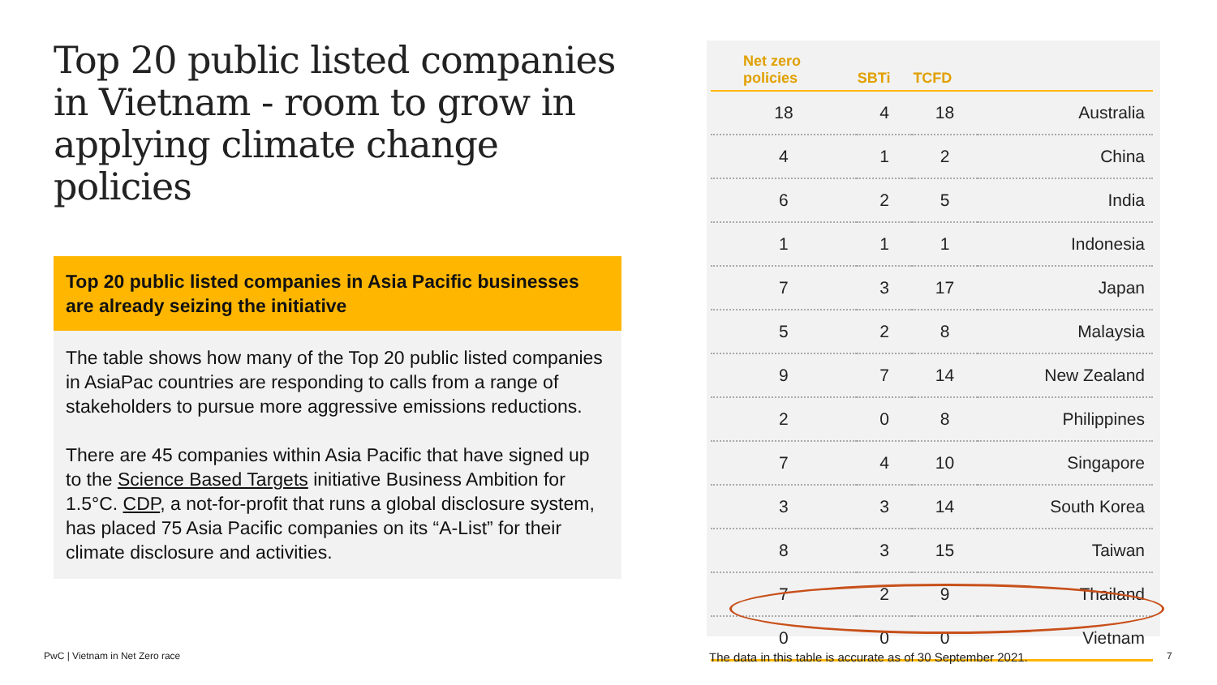Top 20 public listed companies in Vietnam - room to grow in applying climate change policies
Top 20 public listed companies in Asia Pacific businesses are already seizing the initiative
The table shows how many of the Top 20 public listed companies in AsiaPac countries are responding to calls from a range of stakeholders to pursue more aggressive emissions reductions.
There are 45 companies within Asia Pacific that have signed up to the Science Based Targets initiative Business Ambition for 1.5°C. CDP, a not-for-profit that runs a global disclosure system, has placed 75 Asia Pacific companies on its “A-List” for their climate disclosure and activities.
| Net zero policies | SBTi | TCFD | |
| --- | --- | --- | --- |
| 18 | 4 | 18 | Australia |
| 4 | 1 | 2 | China |
| 6 | 2 | 5 | India |
| 1 | 1 | 1 | Indonesia |
| 7 | 3 | 17 | Japan |
| 5 | 2 | 8 | Malaysia |
| 9 | 7 | 14 | New Zealand |
| 2 | 0 | 8 | Philippines |
| 7 | 4 | 10 | Singapore |
| 3 | 3 | 14 | South Korea |
| 8 | 3 | 15 | Taiwan |
| 7 | 2 | 9 | Thailand |
| 0 | 0 | 0 | Vietnam |
PwC | Vietnam in Net Zero race
The data in this table is accurate as of 30 September 2021.
7